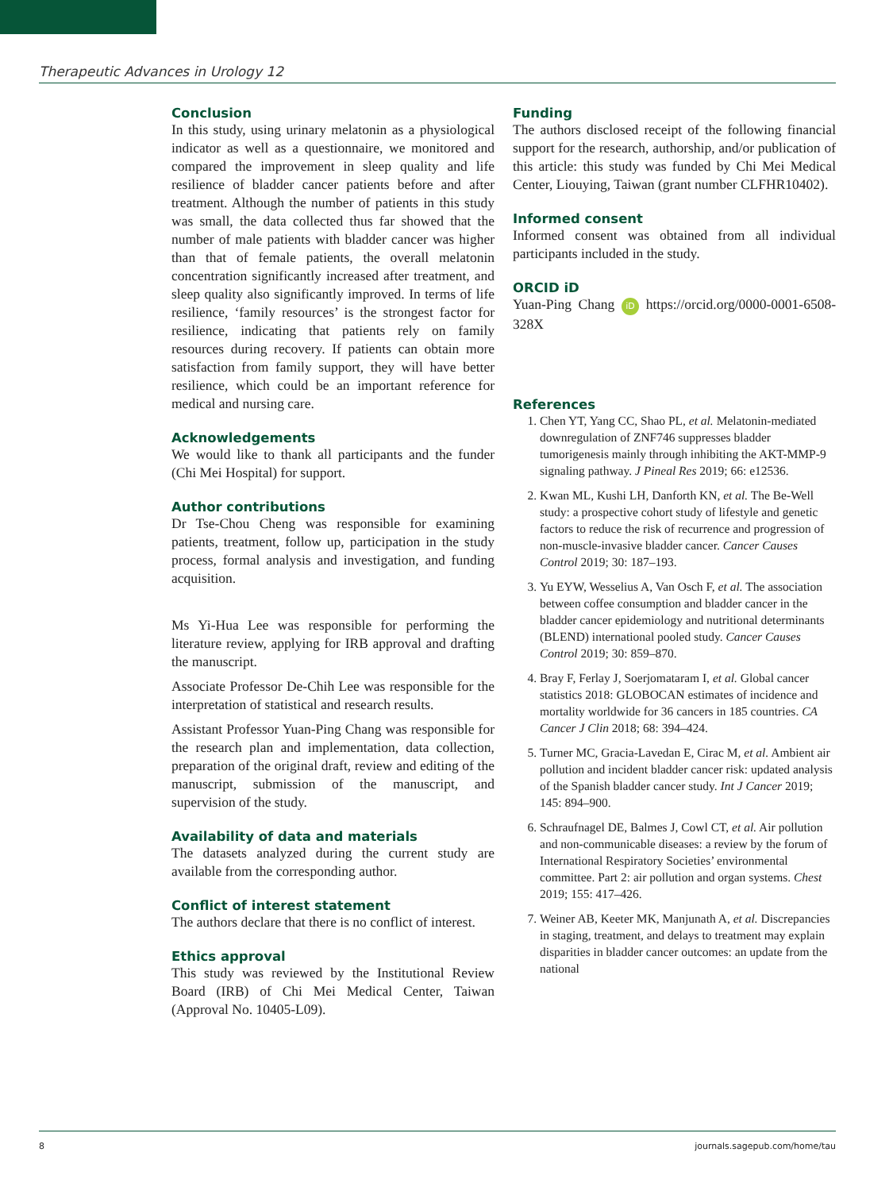Therapeutic Advances in Urology 12
Conclusion
In this study, using urinary melatonin as a physiological indicator as well as a questionnaire, we monitored and compared the improvement in sleep quality and life resilience of bladder cancer patients before and after treatment. Although the number of patients in this study was small, the data collected thus far showed that the number of male patients with bladder cancer was higher than that of female patients, the overall melatonin concentration significantly increased after treatment, and sleep quality also significantly improved. In terms of life resilience, ‘family resources’ is the strongest factor for resilience, indicating that patients rely on family resources during recovery. If patients can obtain more satisfaction from family support, they will have better resilience, which could be an important reference for medical and nursing care.
Acknowledgements
We would like to thank all participants and the funder (Chi Mei Hospital) for support.
Author contributions
Dr Tse-Chou Cheng was responsible for examining patients, treatment, follow up, participation in the study process, formal analysis and investigation, and funding acquisition.
Ms Yi-Hua Lee was responsible for performing the literature review, applying for IRB approval and drafting the manuscript.
Associate Professor De-Chih Lee was responsible for the interpretation of statistical and research results.
Assistant Professor Yuan-Ping Chang was responsible for the research plan and implementation, data collection, preparation of the original draft, review and editing of the manuscript, submission of the manuscript, and supervision of the study.
Availability of data and materials
The datasets analyzed during the current study are available from the corresponding author.
Conflict of interest statement
The authors declare that there is no conflict of interest.
Ethics approval
This study was reviewed by the Institutional Review Board (IRB) of Chi Mei Medical Center, Taiwan (Approval No. 10405-L09).
Funding
The authors disclosed receipt of the following financial support for the research, authorship, and/or publication of this article: this study was funded by Chi Mei Medical Center, Liouying, Taiwan (grant number CLFHR10402).
Informed consent
Informed consent was obtained from all individual participants included in the study.
ORCID iD
Yuan-Ping Chang iD https://orcid.org/0000-0001-6508-328X
References
1. Chen YT, Yang CC, Shao PL, et al. Melatonin-mediated downregulation of ZNF746 suppresses bladder tumorigenesis mainly through inhibiting the AKT-MMP-9 signaling pathway. J Pineal Res 2019; 66: e12536.
2. Kwan ML, Kushi LH, Danforth KN, et al. The Be-Well study: a prospective cohort study of lifestyle and genetic factors to reduce the risk of recurrence and progression of non-muscle-invasive bladder cancer. Cancer Causes Control 2019; 30: 187–193.
3. Yu EYW, Wesselius A, Van Osch F, et al. The association between coffee consumption and bladder cancer in the bladder cancer epidemiology and nutritional determinants (BLEND) international pooled study. Cancer Causes Control 2019; 30: 859–870.
4. Bray F, Ferlay J, Soerjomataram I, et al. Global cancer statistics 2018: GLOBOCAN estimates of incidence and mortality worldwide for 36 cancers in 185 countries. CA Cancer J Clin 2018; 68: 394–424.
5. Turner MC, Gracia-Lavedan E, Cirac M, et al. Ambient air pollution and incident bladder cancer risk: updated analysis of the Spanish bladder cancer study. Int J Cancer 2019; 145: 894–900.
6. Schraufnagel DE, Balmes J, Cowl CT, et al. Air pollution and non-communicable diseases: a review by the forum of International Respiratory Societies’ environmental committee. Part 2: air pollution and organ systems. Chest 2019; 155: 417–426.
7. Weiner AB, Keeter MK, Manjunath A, et al. Discrepancies in staging, treatment, and delays to treatment may explain disparities in bladder cancer outcomes: an update from the national
8 journals.sagepub.com/home/tau